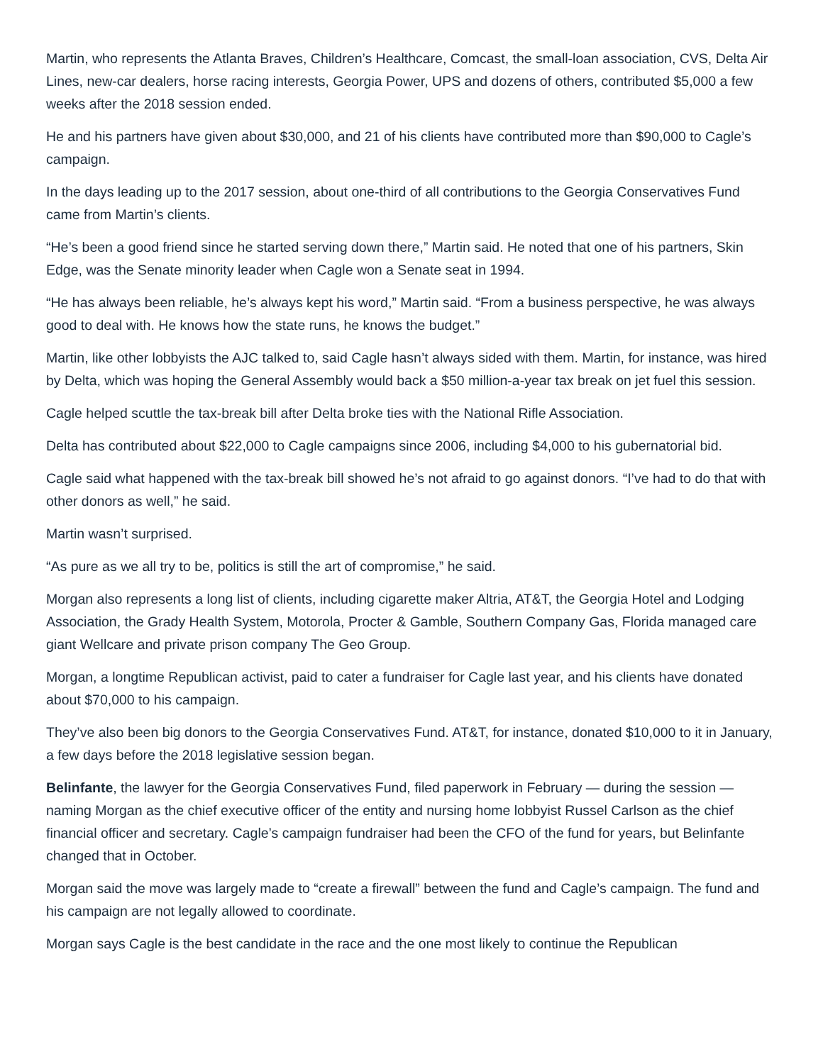Martin, who represents the Atlanta Braves, Children’s Healthcare, Comcast, the small-loan association, CVS, Delta Air Lines, new-car dealers, horse racing interests, Georgia Power, UPS and dozens of others, contributed $5,000 a few weeks after the 2018 session ended.
He and his partners have given about $30,000, and 21 of his clients have contributed more than $90,000 to Cagle’s campaign.
In the days leading up to the 2017 session, about one-third of all contributions to the Georgia Conservatives Fund came from Martin’s clients.
“He’s been a good friend since he started serving down there,” Martin said. He noted that one of his partners, Skin Edge, was the Senate minority leader when Cagle won a Senate seat in 1994.
“He has always been reliable, he’s always kept his word,” Martin said. “From a business perspective, he was always good to deal with. He knows how the state runs, he knows the budget.”
Martin, like other lobbyists the AJC talked to, said Cagle hasn’t always sided with them. Martin, for instance, was hired by Delta, which was hoping the General Assembly would back a $50 million-a-year tax break on jet fuel this session.
Cagle helped scuttle the tax-break bill after Delta broke ties with the National Rifle Association.
Delta has contributed about $22,000 to Cagle campaigns since 2006, including $4,000 to his gubernatorial bid.
Cagle said what happened with the tax-break bill showed he’s not afraid to go against donors. “I’ve had to do that with other donors as well,” he said.
Martin wasn’t surprised.
“As pure as we all try to be, politics is still the art of compromise,” he said.
Morgan also represents a long list of clients, including cigarette maker Altria, AT&T, the Georgia Hotel and Lodging Association, the Grady Health System, Motorola, Procter & Gamble, Southern Company Gas, Florida managed care giant Wellcare and private prison company The Geo Group.
Morgan, a longtime Republican activist, paid to cater a fundraiser for Cagle last year, and his clients have donated about $70,000 to his campaign.
They’ve also been big donors to the Georgia Conservatives Fund. AT&T, for instance, donated $10,000 to it in January, a few days before the 2018 legislative session began.
Belinfante, the lawyer for the Georgia Conservatives Fund, filed paperwork in February — during the session — naming Morgan as the chief executive officer of the entity and nursing home lobbyist Russel Carlson as the chief financial officer and secretary. Cagle’s campaign fundraiser had been the CFO of the fund for years, but Belinfante changed that in October.
Morgan said the move was largely made to “create a firewall” between the fund and Cagle’s campaign. The fund and his campaign are not legally allowed to coordinate.
Morgan says Cagle is the best candidate in the race and the one most likely to continue the Republican